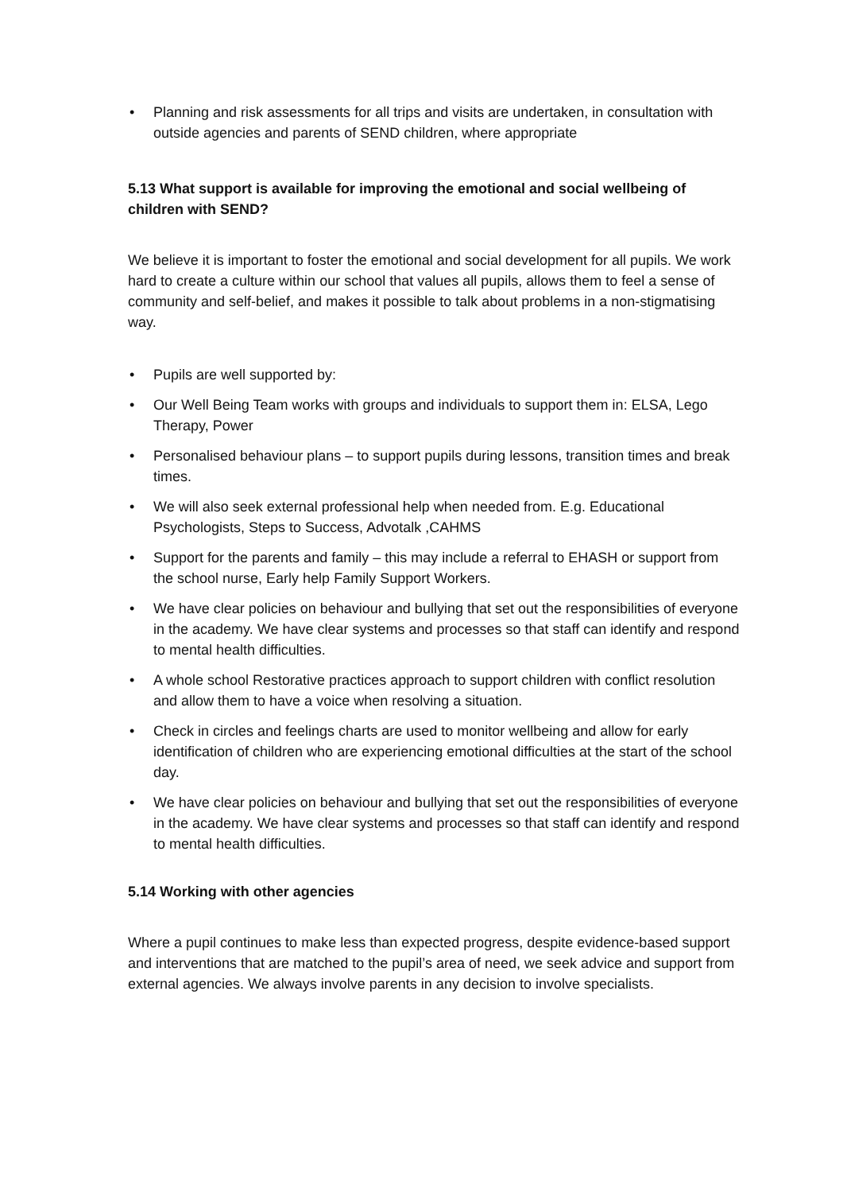• Planning and risk assessments for all trips and visits are undertaken, in consultation with outside agencies and parents of SEND children, where appropriate
5.13 What support is available for improving the emotional and social wellbeing of children with SEND?
We believe it is important to foster the emotional and social development for all pupils. We work hard to create a culture within our school that values all pupils, allows them to feel a sense of community and self-belief, and makes it possible to talk about problems in a non-stigmatising way.
• Pupils are well supported by:
• Our Well Being Team works with groups and individuals to support them in: ELSA, Lego Therapy, Power
• Personalised behaviour plans – to support pupils during lessons, transition times and break times.
• We will also seek external professional help when needed from. E.g. Educational Psychologists, Steps to Success, Advotalk ,CAHMS
• Support for the parents and family – this may include a referral to EHASH or support from the school nurse, Early help Family Support Workers.
• We have clear policies on behaviour and bullying that set out the responsibilities of everyone in the academy. We have clear systems and processes so that staff can identify and respond to mental health difficulties.
• A whole school Restorative practices approach to support children with conflict resolution and allow them to have a voice when resolving a situation.
• Check in circles and feelings charts are used to monitor wellbeing and allow for early identification of children who are experiencing emotional difficulties at the start of the school day.
• We have clear policies on behaviour and bullying that set out the responsibilities of everyone in the academy. We have clear systems and processes so that staff can identify and respond to mental health difficulties.
5.14 Working with other agencies
Where a pupil continues to make less than expected progress, despite evidence-based support and interventions that are matched to the pupil’s area of need, we seek advice and support from external agencies. We always involve parents in any decision to involve specialists.